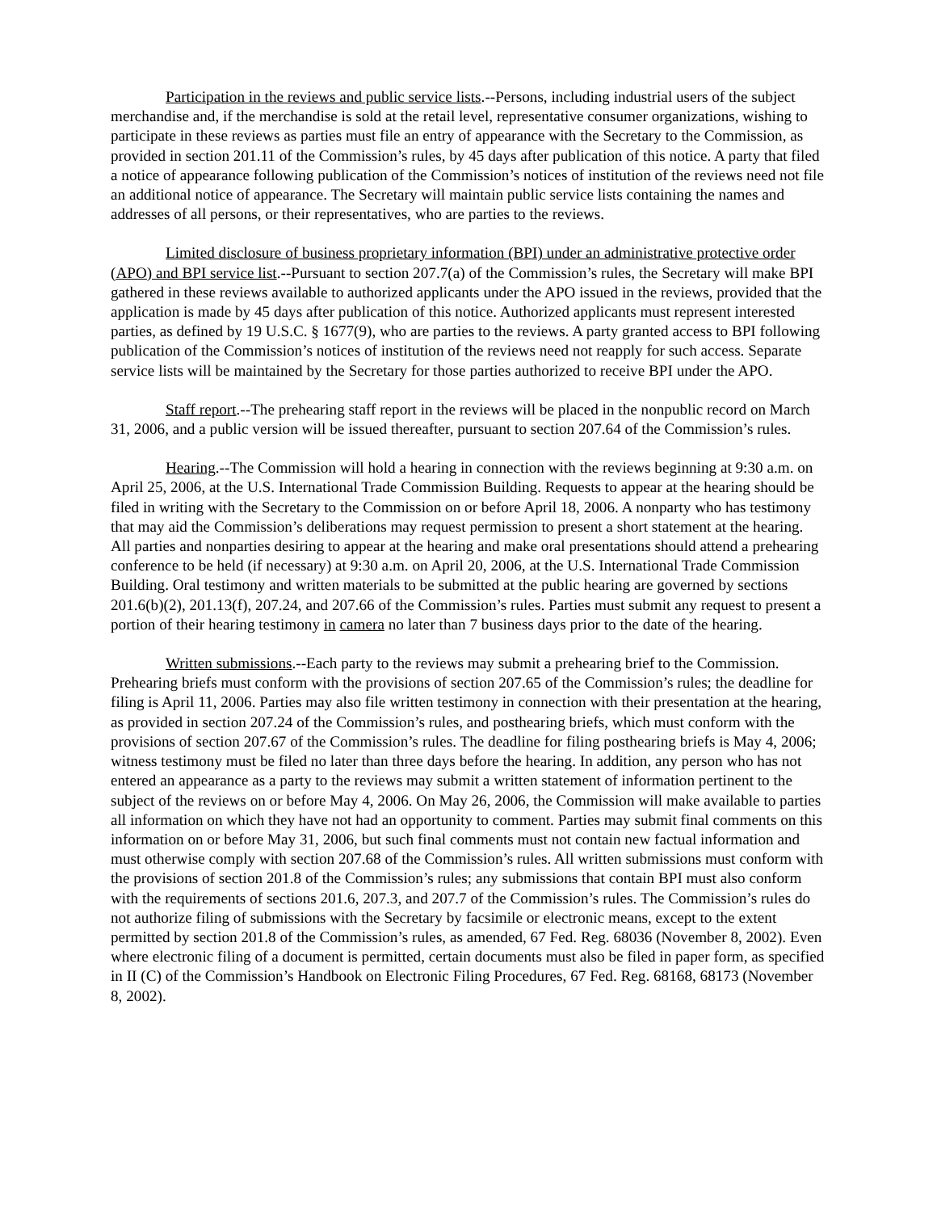Participation in the reviews and public service lists.--Persons, including industrial users of the subject merchandise and, if the merchandise is sold at the retail level, representative consumer organizations, wishing to participate in these reviews as parties must file an entry of appearance with the Secretary to the Commission, as provided in section 201.11 of the Commission’s rules, by 45 days after publication of this notice. A party that filed a notice of appearance following publication of the Commission’s notices of institution of the reviews need not file an additional notice of appearance. The Secretary will maintain public service lists containing the names and addresses of all persons, or their representatives, who are parties to the reviews.
Limited disclosure of business proprietary information (BPI) under an administrative protective order (APO) and BPI service list.--Pursuant to section 207.7(a) of the Commission’s rules, the Secretary will make BPI gathered in these reviews available to authorized applicants under the APO issued in the reviews, provided that the application is made by 45 days after publication of this notice. Authorized applicants must represent interested parties, as defined by 19 U.S.C. § 1677(9), who are parties to the reviews. A party granted access to BPI following publication of the Commission’s notices of institution of the reviews need not reapply for such access. Separate service lists will be maintained by the Secretary for those parties authorized to receive BPI under the APO.
Staff report.--The prehearing staff report in the reviews will be placed in the nonpublic record on March 31, 2006, and a public version will be issued thereafter, pursuant to section 207.64 of the Commission’s rules.
Hearing.--The Commission will hold a hearing in connection with the reviews beginning at 9:30 a.m. on April 25, 2006, at the U.S. International Trade Commission Building. Requests to appear at the hearing should be filed in writing with the Secretary to the Commission on or before April 18, 2006. A nonparty who has testimony that may aid the Commission’s deliberations may request permission to present a short statement at the hearing. All parties and nonparties desiring to appear at the hearing and make oral presentations should attend a prehearing conference to be held (if necessary) at 9:30 a.m. on April 20, 2006, at the U.S. International Trade Commission Building. Oral testimony and written materials to be submitted at the public hearing are governed by sections 201.6(b)(2), 201.13(f), 207.24, and 207.66 of the Commission’s rules. Parties must submit any request to present a portion of their hearing testimony in camera no later than 7 business days prior to the date of the hearing.
Written submissions.--Each party to the reviews may submit a prehearing brief to the Commission. Prehearing briefs must conform with the provisions of section 207.65 of the Commission’s rules; the deadline for filing is April 11, 2006. Parties may also file written testimony in connection with their presentation at the hearing, as provided in section 207.24 of the Commission’s rules, and posthearing briefs, which must conform with the provisions of section 207.67 of the Commission’s rules. The deadline for filing posthearing briefs is May 4, 2006; witness testimony must be filed no later than three days before the hearing. In addition, any person who has not entered an appearance as a party to the reviews may submit a written statement of information pertinent to the subject of the reviews on or before May 4, 2006. On May 26, 2006, the Commission will make available to parties all information on which they have not had an opportunity to comment. Parties may submit final comments on this information on or before May 31, 2006, but such final comments must not contain new factual information and must otherwise comply with section 207.68 of the Commission’s rules. All written submissions must conform with the provisions of section 201.8 of the Commission’s rules; any submissions that contain BPI must also conform with the requirements of sections 201.6, 207.3, and 207.7 of the Commission’s rules. The Commission’s rules do not authorize filing of submissions with the Secretary by facsimile or electronic means, except to the extent permitted by section 201.8 of the Commission’s rules, as amended, 67 Fed. Reg. 68036 (November 8, 2002). Even where electronic filing of a document is permitted, certain documents must also be filed in paper form, as specified in II (C) of the Commission’s Handbook on Electronic Filing Procedures, 67 Fed. Reg. 68168, 68173 (November 8, 2002).